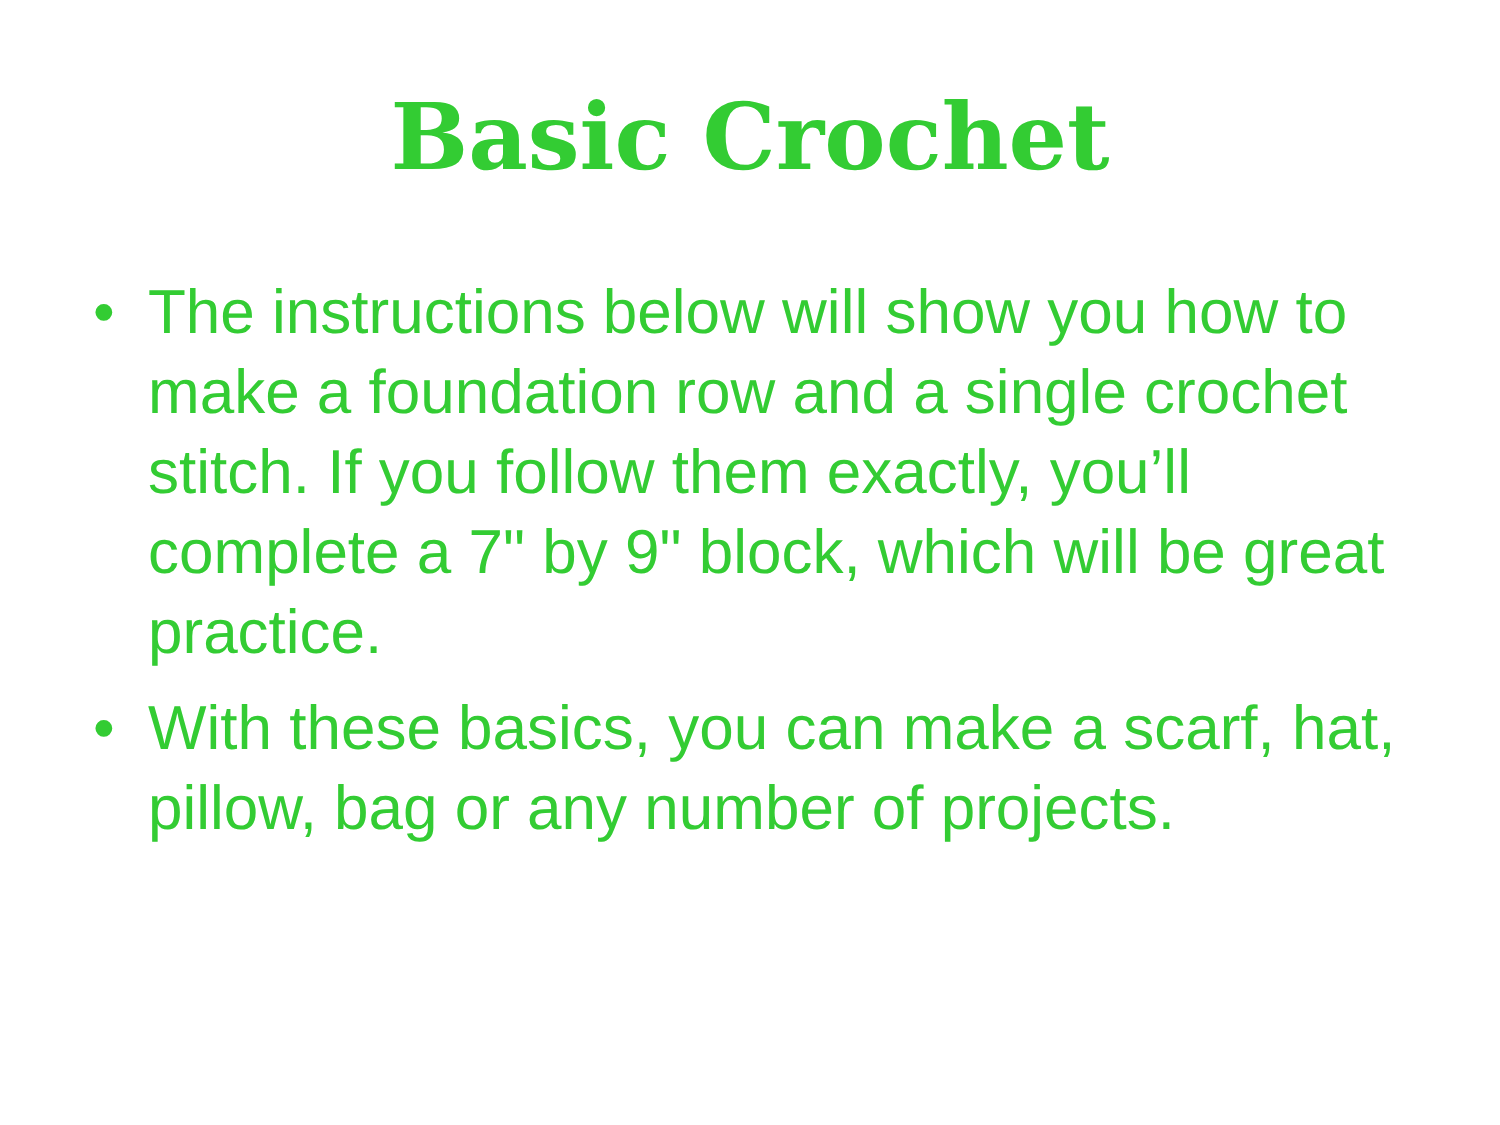Basic Crochet
• The instructions below will show you how to make a foundation row and a single crochet stitch. If you follow them exactly, you’ll complete a 7" by 9" block, which will be great practice.
• With these basics, you can make a scarf, hat, pillow, bag or any number of projects.